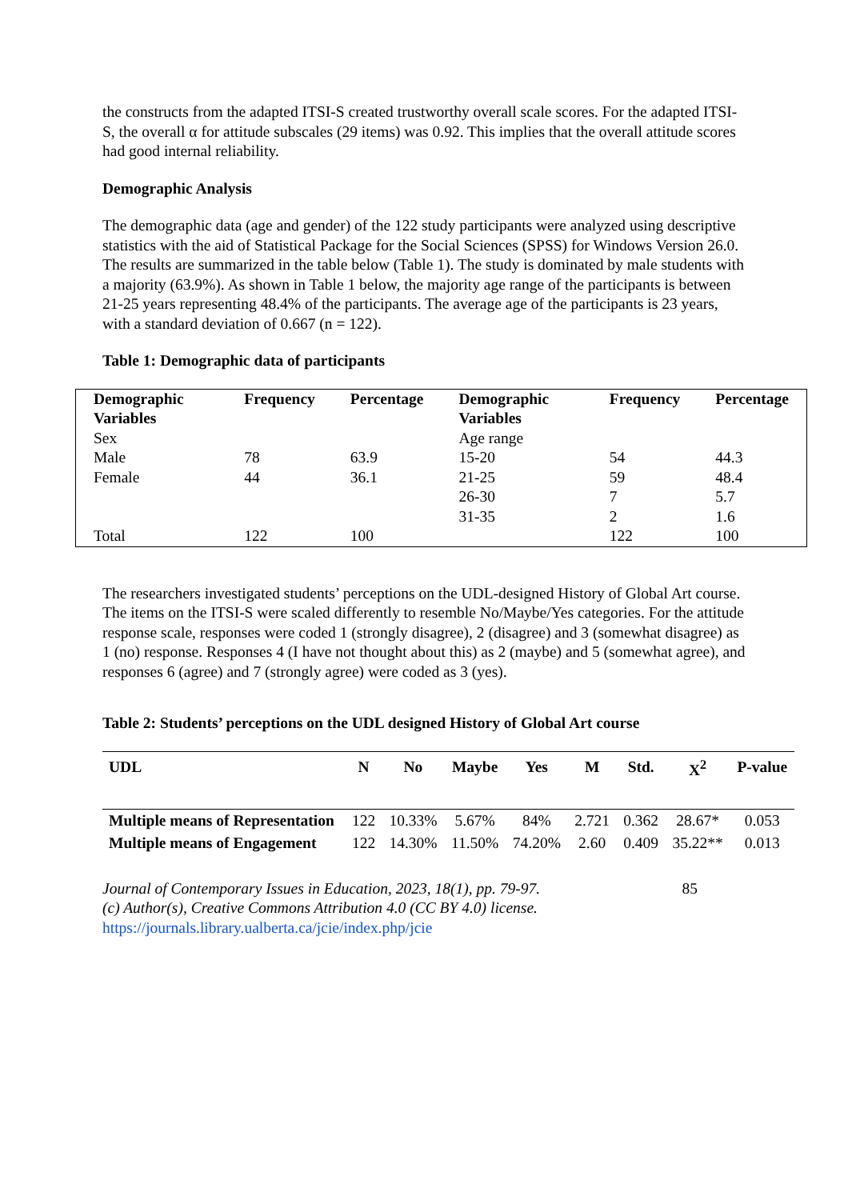the constructs from the adapted ITSI-S created trustworthy overall scale scores. For the adapted ITSI-S, the overall α for attitude subscales (29 items) was 0.92. This implies that the overall attitude scores had good internal reliability.
Demographic Analysis
The demographic data (age and gender) of the 122 study participants were analyzed using descriptive statistics with the aid of Statistical Package for the Social Sciences (SPSS) for Windows Version 26.0. The results are summarized in the table below (Table 1). The study is dominated by male students with a majority (63.9%). As shown in Table 1 below, the majority age range of the participants is between 21-25 years representing 48.4% of the participants. The average age of the participants is 23 years, with a standard deviation of 0.667 (n = 122).
Table 1: Demographic data of participants
| Demographic Variables | Frequency | Percentage | Demographic Variables | Frequency | Percentage |
| --- | --- | --- | --- | --- | --- |
| Sex | | | Age range | | |
| Male | 78 | 63.9 | 15-20 | 54 | 44.3 |
| Female | 44 | 36.1 | 21-25 | 59 | 48.4 |
| | | | 26-30 | 7 | 5.7 |
| | | | 31-35 | 2 | 1.6 |
| Total | 122 | 100 | | 122 | 100 |
The researchers investigated students’ perceptions on the UDL-designed History of Global Art course. The items on the ITSI-S were scaled differently to resemble No/Maybe/Yes categories. For the attitude response scale, responses were coded 1 (strongly disagree), 2 (disagree) and 3 (somewhat disagree) as 1 (no) response. Responses 4 (I have not thought about this) as 2 (maybe) and 5 (somewhat agree), and responses 6 (agree) and 7 (strongly agree) were coded as 3 (yes).
Table 2: Students’ perceptions on the UDL designed History of Global Art course
| UDL | N | No | Maybe | Yes | M | Std. | X<sup>2</sup> | P-value |
| --- | --- | --- | --- | --- | --- | --- | --- | --- |
| Multiple means of Representation | 122 | 10.33% | 5.67% | 84% | 2.721 | 0.362 | 28.67* | 0.053 |
| Multiple means of Engagement | 122 | 14.30% | 11.50% | 74.20% | 2.60 | 0.409 | 35.22** | 0.013 |
Journal of Contemporary Issues in Education, 2023, 18(1), pp. 79-97.
(c) Author(s), Creative Commons Attribution 4.0 (CC BY 4.0) license.
https://journals.library.ualberta.ca/jcie/index.php/jcie
85